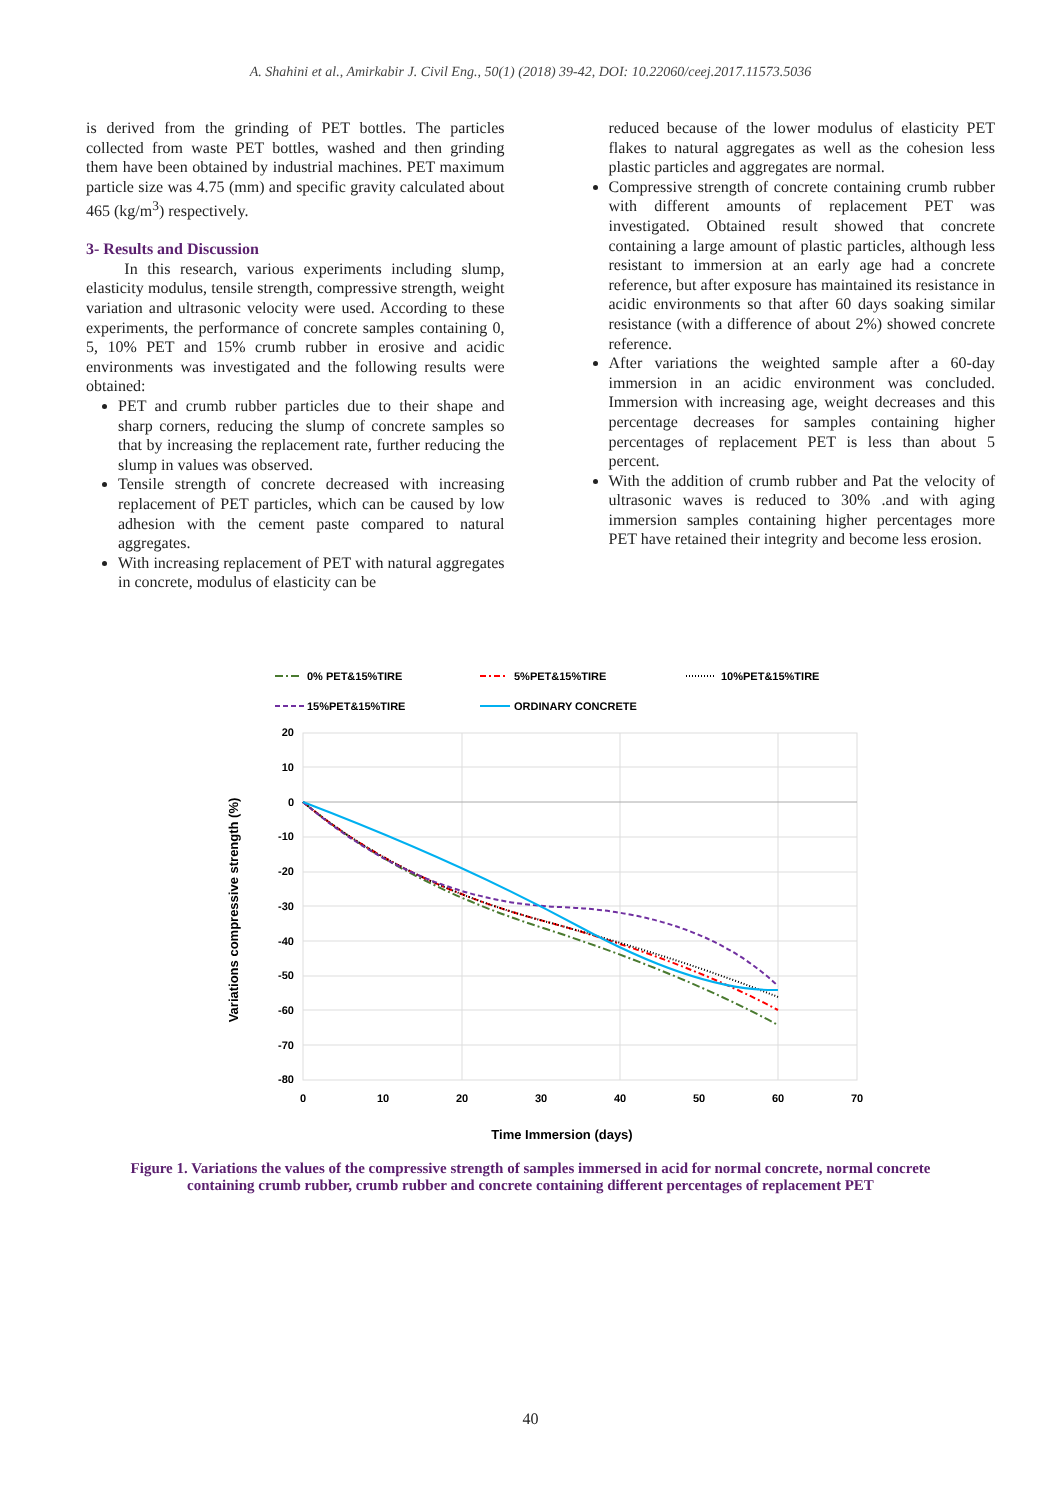A. Shahini et al., Amirkabir J. Civil Eng., 50(1) (2018) 39-42, DOI: 10.22060/ceej.2017.11573.5036
is derived from the grinding of PET bottles. The particles collected from waste PET bottles, washed and then grinding them have been obtained by industrial machines. PET maximum particle size was 4.75 (mm) and specific gravity calculated about 465 (kg/m<sup>3</sup>) respectively.
3- Results and Discussion
In this research, various experiments including slump, elasticity modulus, tensile strength, compressive strength, weight variation and ultrasonic velocity were used. According to these experiments, the performance of concrete samples containing 0, 5, 10% PET and 15% crumb rubber in erosive and acidic environments was investigated and the following results were obtained:
PET and crumb rubber particles due to their shape and sharp corners, reducing the slump of concrete samples so that by increasing the replacement rate, further reducing the slump in values was observed.
Tensile strength of concrete decreased with increasing replacement of PET particles, which can be caused by low adhesion with the cement paste compared to natural aggregates.
With increasing replacement of PET with natural aggregates in concrete, modulus of elasticity can be
reduced because of the lower modulus of elasticity PET flakes to natural aggregates as well as the cohesion less plastic particles and aggregates are normal.
Compressive strength of concrete containing crumb rubber with different amounts of replacement PET was investigated. Obtained result showed that concrete containing a large amount of plastic particles, although less resistant to immersion at an early age had a concrete reference, but after exposure has maintained its resistance in acidic environments so that after 60 days soaking similar resistance (with a difference of about 2%) showed concrete reference.
After variations the weighted sample after a 60-day immersion in an acidic environment was concluded. Immersion with increasing age, weight decreases and this percentage decreases for samples containing higher percentages of replacement PET is less than about 5 percent.
With the addition of crumb rubber and Pat the velocity of ultrasonic waves is reduced to 30% .and with aging immersion samples containing higher percentages more PET have retained their integrity and become less erosion.
0% PET&15%TIRE
5%PET&15%TIRE
10%PET&15%TIRE
15%PET&15%TIRE
ORDINARY CONCRETE
20
10
0
-10
-20
-30
-40
-50
-60
-70
-80
0
10
20
30
40
50
60
70
Time Immersion (days)
Variations compressive strength (%)
Figure 1. Variations the values of the compressive strength of samples immersed in acid for normal concrete, normal concrete containing crumb rubber, crumb rubber and concrete containing different percentages of replacement PET
40